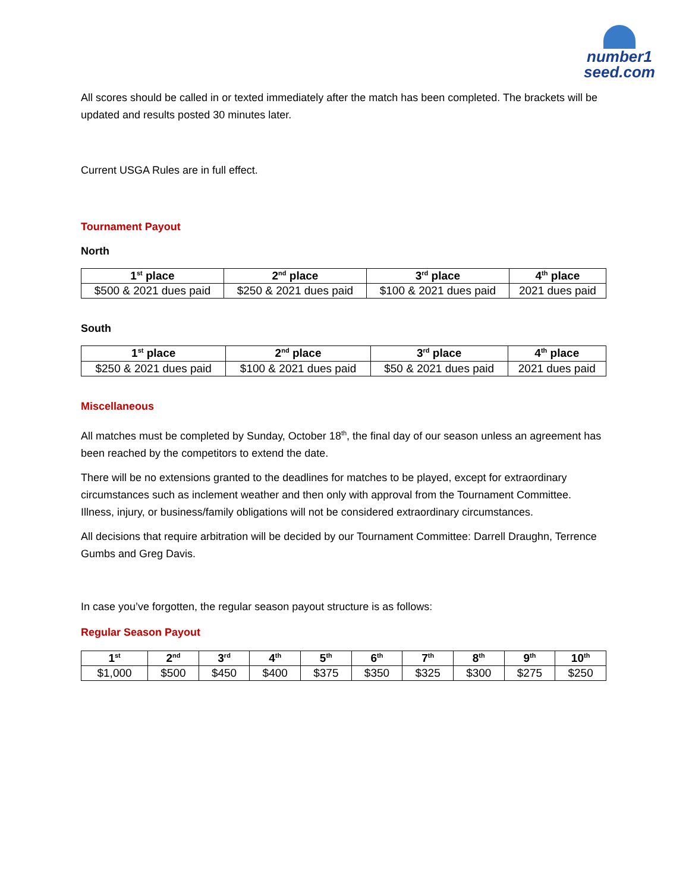number1
seed.com
All scores should be called in or texted immediately after the match has been completed. The brackets will be updated and results posted 30 minutes later.
Current USGA Rules are in full effect.
Tournament Payout
North
| 1<sup>st</sup> place | 2<sup>nd</sup> place | 3<sup>rd</sup> place | 4<sup>th</sup> place |
| --- | --- | --- | --- |
| $500 & 2021 dues paid | $250 & 2021 dues paid | $100 & 2021 dues paid | 2021 dues paid |
South
| 1<sup>st</sup> place | 2<sup>nd</sup> place | 3<sup>rd</sup> place | 4<sup>th</sup> place |
| --- | --- | --- | --- |
| $250 & 2021 dues paid | $100 & 2021 dues paid | $50 & 2021 dues paid | 2021 dues paid |
Miscellaneous
All matches must be completed by Sunday, October 18<sup>th</sup>, the final day of our season unless an agreement has been reached by the competitors to extend the date.
There will be no extensions granted to the deadlines for matches to be played, except for extraordinary circumstances such as inclement weather and then only with approval from the Tournament Committee. Illness, injury, or business/family obligations will not be considered extraordinary circumstances.
All decisions that require arbitration will be decided by our Tournament Committee: Darrell Draughn, Terrence Gumbs and Greg Davis.
In case you’ve forgotten, the regular season payout structure is as follows:
Regular Season Payout
| 1<sup>st</sup> | 2<sup>nd</sup> | 3<sup>rd</sup> | 4<sup>th</sup> | 5<sup>th</sup> | 6<sup>th</sup> | 7<sup>th</sup> | 8<sup>th</sup> | 9<sup>th</sup> | 10<sup>th</sup> |
| --- | --- | --- | --- | --- | --- | --- | --- | --- | --- |
| $1,000 | $500 | $450 | $400 | $375 | $350 | $325 | $300 | $275 | $250 |